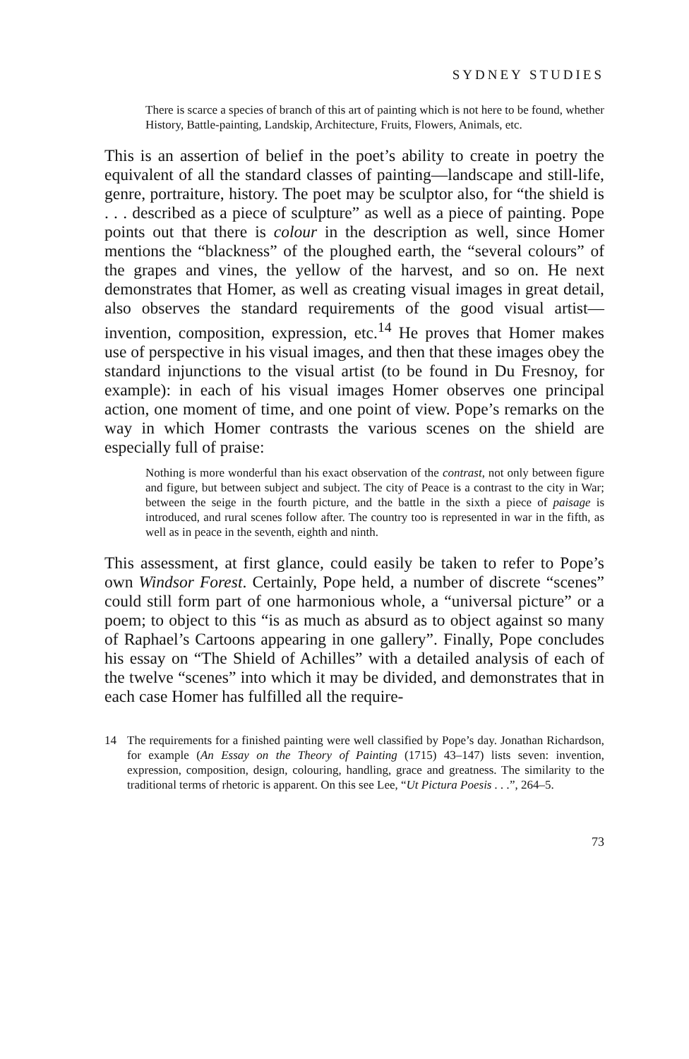SYDNEY STUDIES
There is scarce a species of branch of this art of painting which is not here to be found, whether History, Battle-painting, Landskip, Architecture, Fruits, Flowers, Animals, etc.
This is an assertion of belief in the poet’s ability to create in poetry the equivalent of all the standard classes of painting—landscape and still-life, genre, portraiture, history. The poet may be sculptor also, for “the shield is . . . described as a piece of sculpture” as well as a piece of painting. Pope points out that there is colour in the description as well, since Homer mentions the “blackness” of the ploughed earth, the “several colours” of the grapes and vines, the yellow of the harvest, and so on. He next demonstrates that Homer, as well as creating visual images in great detail, also observes the standard requirements of the good visual artist—invention, composition, expression, etc.<sup>14</sup> He proves that Homer makes use of perspective in his visual images, and then that these images obey the standard injunctions to the visual artist (to be found in Du Fresnoy, for example): in each of his visual images Homer observes one principal action, one moment of time, and one point of view. Pope’s remarks on the way in which Homer contrasts the various scenes on the shield are especially full of praise:
Nothing is more wonderful than his exact observation of the contrast, not only between figure and figure, but between subject and subject. The city of Peace is a contrast to the city in War; between the seige in the fourth picture, and the battle in the sixth a piece of paisage is introduced, and rural scenes follow after. The country too is represented in war in the fifth, as well as in peace in the seventh, eighth and ninth.
This assessment, at first glance, could easily be taken to refer to Pope’s own Windsor Forest. Certainly, Pope held, a number of discrete “scenes” could still form part of one harmonious whole, a “universal picture” or a poem; to object to this “is as much as absurd as to object against so many of Raphael’s Cartoons appearing in one gallery”. Finally, Pope concludes his essay on “The Shield of Achilles” with a detailed analysis of each of the twelve “scenes” into which it may be divided, and demonstrates that in each case Homer has fulfilled all the require-
14 The requirements for a finished painting were well classified by Pope’s day. Jonathan Richardson, for example (An Essay on the Theory of Painting (1715) 43–147) lists seven: invention, expression, composition, design, colouring, handling, grace and greatness. The similarity to the traditional terms of rhetoric is apparent. On this see Lee, “Ut Pictura Poesis . . .”, 264–5.
73